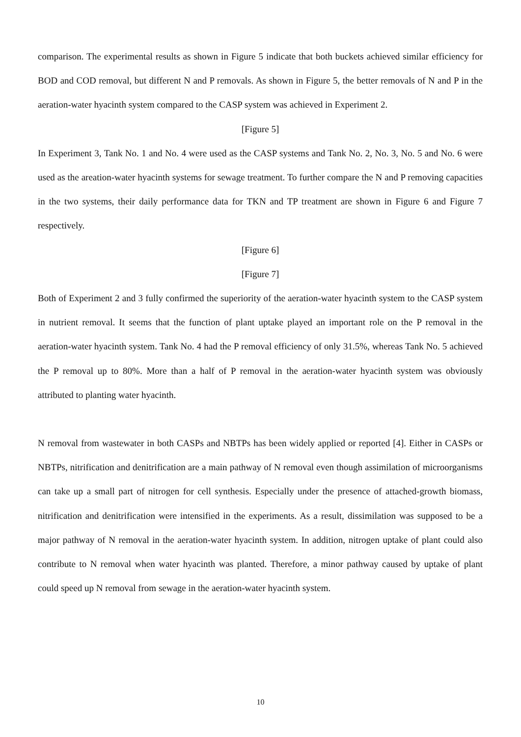comparison. The experimental results as shown in Figure 5 indicate that both buckets achieved similar efficiency for BOD and COD removal, but different N and P removals. As shown in Figure 5, the better removals of N and P in the aeration-water hyacinth system compared to the CASP system was achieved in Experiment 2.
[Figure 5]
In Experiment 3, Tank No. 1 and No. 4 were used as the CASP systems and Tank No. 2, No. 3, No. 5 and No. 6 were used as the areation-water hyacinth systems for sewage treatment. To further compare the N and P removing capacities in the two systems, their daily performance data for TKN and TP treatment are shown in Figure 6 and Figure 7 respectively.
[Figure 6]
[Figure 7]
Both of Experiment 2 and 3 fully confirmed the superiority of the aeration-water hyacinth system to the CASP system in nutrient removal. It seems that the function of plant uptake played an important role on the P removal in the aeration-water hyacinth system. Tank No. 4 had the P removal efficiency of only 31.5%, whereas Tank No. 5 achieved the P removal up to 80%. More than a half of P removal in the aeration-water hyacinth system was obviously attributed to planting water hyacinth.
N removal from wastewater in both CASPs and NBTPs has been widely applied or reported [4]. Either in CASPs or NBTPs, nitrification and denitrification are a main pathway of N removal even though assimilation of microorganisms can take up a small part of nitrogen for cell synthesis. Especially under the presence of attached-growth biomass, nitrification and denitrification were intensified in the experiments. As a result, dissimilation was supposed to be a major pathway of N removal in the aeration-water hyacinth system. In addition, nitrogen uptake of plant could also contribute to N removal when water hyacinth was planted. Therefore, a minor pathway caused by uptake of plant could speed up N removal from sewage in the aeration-water hyacinth system.
10